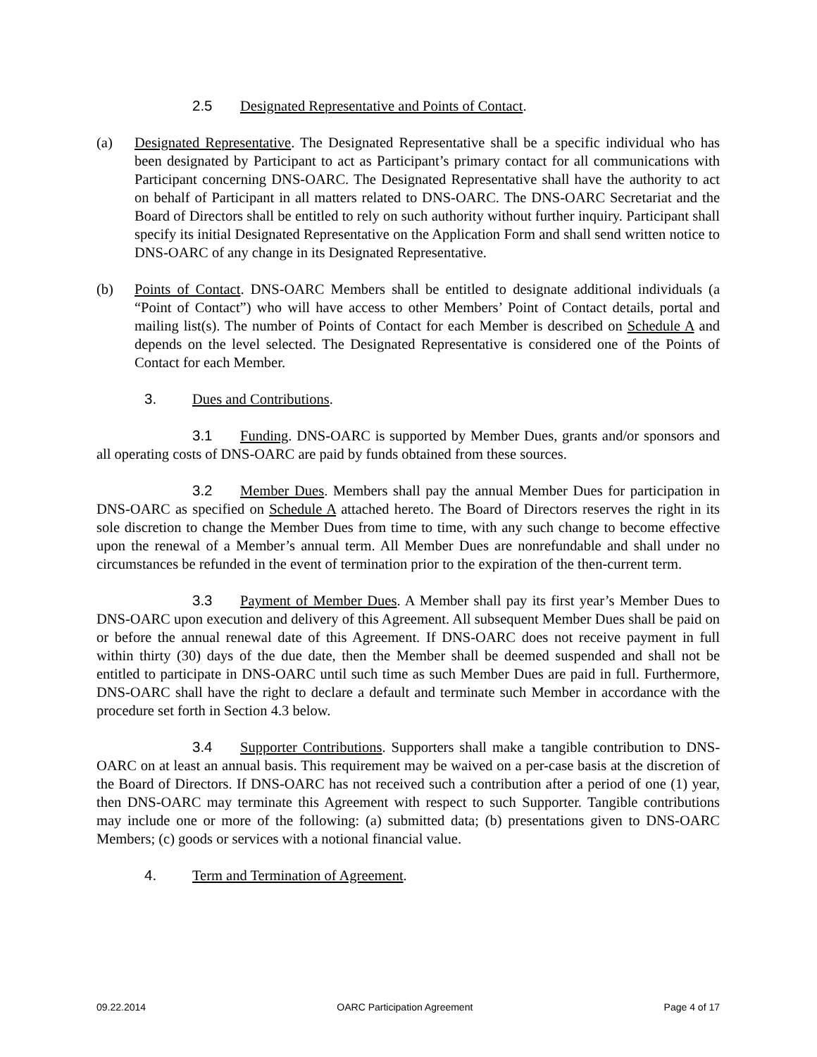2.5 Designated Representative and Points of Contact.
(a) Designated Representative. The Designated Representative shall be a specific individual who has been designated by Participant to act as Participant’s primary contact for all communications with Participant concerning DNS-OARC. The Designated Representative shall have the authority to act on behalf of Participant in all matters related to DNS-OARC. The DNS-OARC Secretariat and the Board of Directors shall be entitled to rely on such authority without further inquiry. Participant shall specify its initial Designated Representative on the Application Form and shall send written notice to DNS-OARC of any change in its Designated Representative.
(b) Points of Contact. DNS-OARC Members shall be entitled to designate additional individuals (a “Point of Contact”) who will have access to other Members’ Point of Contact details, portal and mailing list(s). The number of Points of Contact for each Member is described on Schedule A and depends on the level selected. The Designated Representative is considered one of the Points of Contact for each Member.
3. Dues and Contributions.
3.1 Funding. DNS-OARC is supported by Member Dues, grants and/or sponsors and all operating costs of DNS-OARC are paid by funds obtained from these sources.
3.2 Member Dues. Members shall pay the annual Member Dues for participation in DNS-OARC as specified on Schedule A attached hereto. The Board of Directors reserves the right in its sole discretion to change the Member Dues from time to time, with any such change to become effective upon the renewal of a Member’s annual term. All Member Dues are nonrefundable and shall under no circumstances be refunded in the event of termination prior to the expiration of the then-current term.
3.3 Payment of Member Dues. A Member shall pay its first year’s Member Dues to DNS-OARC upon execution and delivery of this Agreement. All subsequent Member Dues shall be paid on or before the annual renewal date of this Agreement. If DNS-OARC does not receive payment in full within thirty (30) days of the due date, then the Member shall be deemed suspended and shall not be entitled to participate in DNS-OARC until such time as such Member Dues are paid in full. Furthermore, DNS-OARC shall have the right to declare a default and terminate such Member in accordance with the procedure set forth in Section 4.3 below.
3.4 Supporter Contributions. Supporters shall make a tangible contribution to DNS-OARC on at least an annual basis. This requirement may be waived on a per-case basis at the discretion of the Board of Directors. If DNS-OARC has not received such a contribution after a period of one (1) year, then DNS-OARC may terminate this Agreement with respect to such Supporter. Tangible contributions may include one or more of the following: (a) submitted data; (b) presentations given to DNS-OARC Members; (c) goods or services with a notional financial value.
4. Term and Termination of Agreement.
09.22.2014 OARC Participation Agreement Page 4 of 17